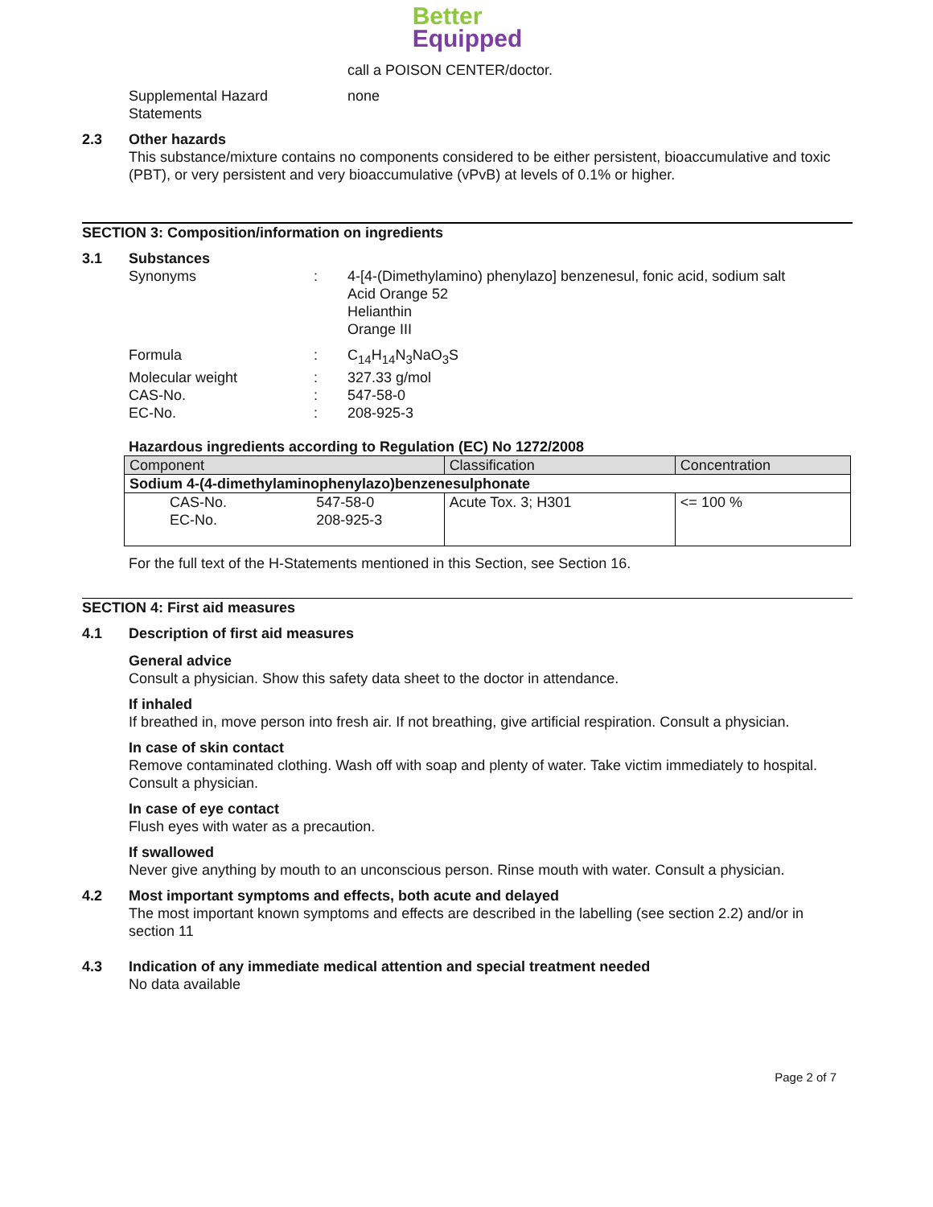Better
Equipped
call a POISON CENTER/doctor.
Supplemental Hazard
Statements
none
2.3
Other hazards
This substance/mixture contains no components considered to be either persistent, bioaccumulative and toxic (PBT), or very persistent and very bioaccumulative (vPvB) at levels of 0.1% or higher.
SECTION 3: Composition/information on ingredients
3.1
Substances
Synonyms : 4-[4-(Dimethylamino) phenylazo] benzenesul, fonic acid, sodium salt
Acid Orange 52
Helianthin
Orange III
Formula : C<sub>14</sub>H<sub>14</sub>N<sub>3</sub>NaO<sub>3</sub>S
Molecular weight : 327.33 g/mol
CAS-No. : 547-58-0
EC-No. : 208-925-3
Hazardous ingredients according to Regulation (EC) No 1272/2008
| Component | | Classification | Concentration |
| Sodium 4-(4-dimethylaminophenylazo)benzenesulphonate | | | |
| CAS-No. EC-No. | 547-58-0 208-925-3 | Acute Tox. 3; H301 | <= 100 % |
For the full text of the H-Statements mentioned in this Section, see Section 16.
SECTION 4: First aid measures
4.1
Description of first aid measures
General advice
Consult a physician. Show this safety data sheet to the doctor in attendance.
If inhaled
If breathed in, move person into fresh air. If not breathing, give artificial respiration. Consult a physician.
In case of skin contact
Remove contaminated clothing. Wash off with soap and plenty of water. Take victim immediately to hospital. Consult a physician.
In case of eye contact
Flush eyes with water as a precaution.
If swallowed
Never give anything by mouth to an unconscious person. Rinse mouth with water. Consult a physician.
4.2
Most important symptoms and effects, both acute and delayed
The most important known symptoms and effects are described in the labelling (see section 2.2) and/or in section 11
4.3
Indication of any immediate medical attention and special treatment needed
No data available
Page 2 of 7